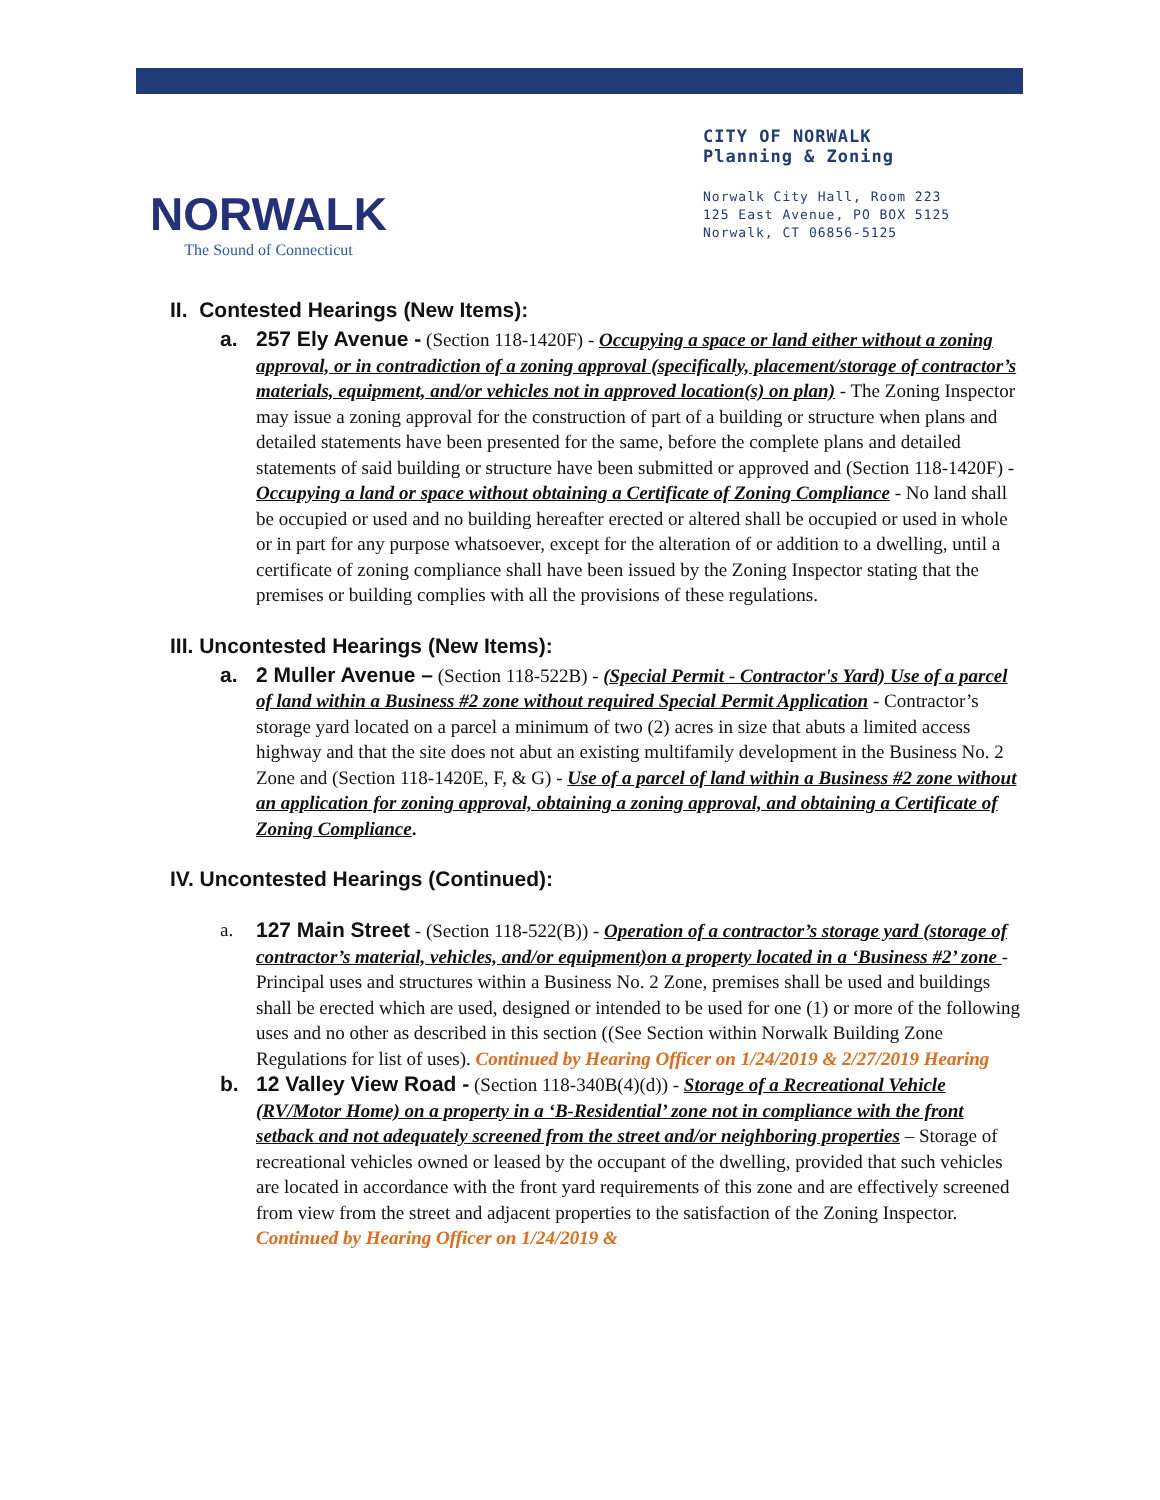NORWALK
The Sound of Connecticut
CITY OF NORWALK
Planning & Zoning
Norwalk City Hall, Room 223
125 East Avenue, PO BOX 5125
Norwalk, CT 06856-5125
II. Contested Hearings (New Items):
a. 257 Ely Avenue - (Section 118-1420F) - Occupying a space or land either without a zoning approval, or in contradiction of a zoning approval (specifically, placement/storage of contractor’s materials, equipment, and/or vehicles not in approved location(s) on plan) - The Zoning Inspector may issue a zoning approval for the construction of part of a building or structure when plans and detailed statements have been presented for the same, before the complete plans and detailed statements of said building or structure have been submitted or approved and (Section 118-1420F) - Occupying a land or space without obtaining a Certificate of Zoning Compliance - No land shall be occupied or used and no building hereafter erected or altered shall be occupied or used in whole or in part for any purpose whatsoever, except for the alteration of or addition to a dwelling, until a certificate of zoning compliance shall have been issued by the Zoning Inspector stating that the premises or building complies with all the provisions of these regulations.
III. Uncontested Hearings (New Items):
a. 2 Muller Avenue – (Section 118-522B) - (Special Permit - Contractor's Yard) Use of a parcel of land within a Business #2 zone without required Special Permit Application - Contractor’s storage yard located on a parcel a minimum of two (2) acres in size that abuts a limited access highway and that the site does not abut an existing multifamily development in the Business No. 2 Zone and (Section 118-1420E, F, & G) - Use of a parcel of land within a Business #2 zone without an application for zoning approval, obtaining a zoning approval, and obtaining a Certificate of Zoning Compliance.
IV. Uncontested Hearings (Continued):
a. 127 Main Street - (Section 118-522(B)) - Operation of a contractor’s storage yard (storage of contractor’s material, vehicles, and/or equipment)on a property located in a ‘Business #2’ zone - Principal uses and structures within a Business No. 2 Zone, premises shall be used and buildings shall be erected which are used, designed or intended to be used for one (1) or more of the following uses and no other as described in this section ((See Section within Norwalk Building Zone Regulations for list of uses). Continued by Hearing Officer on 1/24/2019 & 2/27/2019 Hearing
b. 12 Valley View Road - (Section 118-340B(4)(d)) - Storage of a Recreational Vehicle (RV/Motor Home) on a property in a ‘B-Residential’ zone not in compliance with the front setback and not adequately screened from the street and/or neighboring properties – Storage of recreational vehicles owned or leased by the occupant of the dwelling, provided that such vehicles are located in accordance with the front yard requirements of this zone and are effectively screened from view from the street and adjacent properties to the satisfaction of the Zoning Inspector. Continued by Hearing Officer on 1/24/2019 &